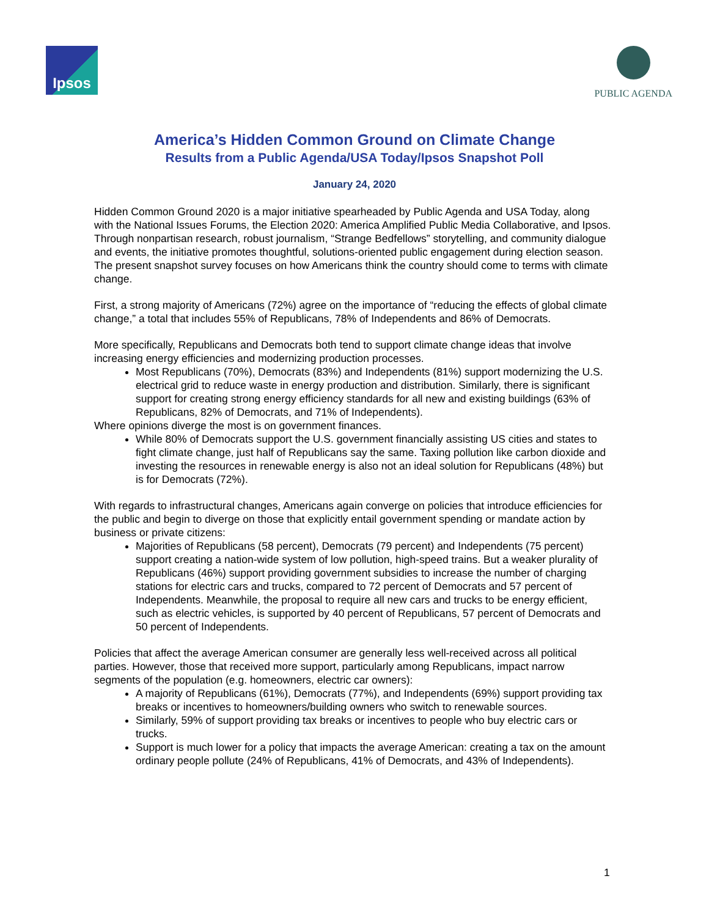Ipsos
PUBLIC AGENDA
America’s Hidden Common Ground on Climate Change
Results from a Public Agenda/USA Today/Ipsos Snapshot Poll
January 24, 2020
Hidden Common Ground 2020 is a major initiative spearheaded by Public Agenda and USA Today, along with the National Issues Forums, the Election 2020: America Amplified Public Media Collaborative, and Ipsos. Through nonpartisan research, robust journalism, “Strange Bedfellows” storytelling, and community dialogue and events, the initiative promotes thoughtful, solutions-oriented public engagement during election season. The present snapshot survey focuses on how Americans think the country should come to terms with climate change.
First, a strong majority of Americans (72%) agree on the importance of “reducing the effects of global climate change,” a total that includes 55% of Republicans, 78% of Independents and 86% of Democrats.
More specifically, Republicans and Democrats both tend to support climate change ideas that involve increasing energy efficiencies and modernizing production processes.
Most Republicans (70%), Democrats (83%) and Independents (81%) support modernizing the U.S. electrical grid to reduce waste in energy production and distribution. Similarly, there is significant support for creating strong energy efficiency standards for all new and existing buildings (63% of Republicans, 82% of Democrats, and 71% of Independents).
Where opinions diverge the most is on government finances.
While 80% of Democrats support the U.S. government financially assisting US cities and states to fight climate change, just half of Republicans say the same. Taxing pollution like carbon dioxide and investing the resources in renewable energy is also not an ideal solution for Republicans (48%) but is for Democrats (72%).
With regards to infrastructural changes, Americans again converge on policies that introduce efficiencies for the public and begin to diverge on those that explicitly entail government spending or mandate action by business or private citizens:
Majorities of Republicans (58 percent), Democrats (79 percent) and Independents (75 percent) support creating a nation-wide system of low pollution, high-speed trains. But a weaker plurality of Republicans (46%) support providing government subsidies to increase the number of charging stations for electric cars and trucks, compared to 72 percent of Democrats and 57 percent of Independents. Meanwhile, the proposal to require all new cars and trucks to be energy efficient, such as electric vehicles, is supported by 40 percent of Republicans, 57 percent of Democrats and 50 percent of Independents.
Policies that affect the average American consumer are generally less well-received across all political parties. However, those that received more support, particularly among Republicans, impact narrow segments of the population (e.g. homeowners, electric car owners):
A majority of Republicans (61%), Democrats (77%), and Independents (69%) support providing tax breaks or incentives to homeowners/building owners who switch to renewable sources.
Similarly, 59% of support providing tax breaks or incentives to people who buy electric cars or trucks.
Support is much lower for a policy that impacts the average American: creating a tax on the amount ordinary people pollute (24% of Republicans, 41% of Democrats, and 43% of Independents).
1